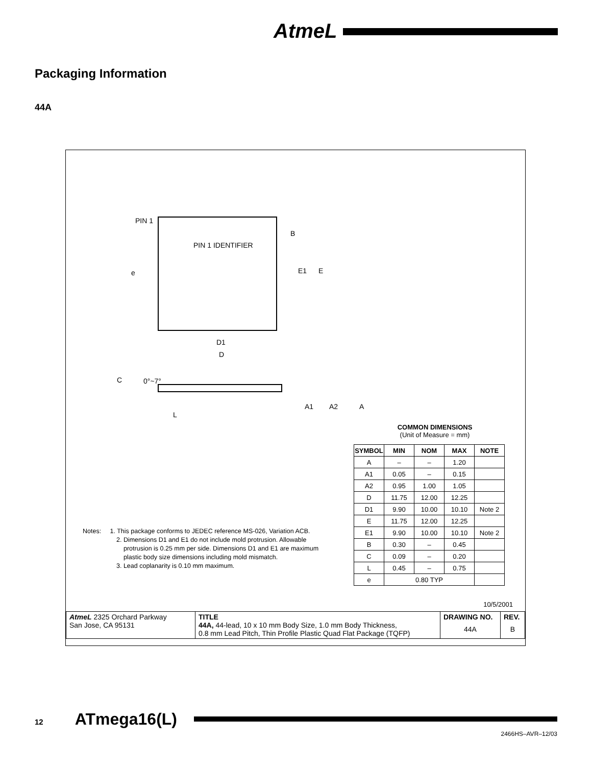AtmeL
Packaging Information
44A
PIN 1
PIN 1 IDENTIFIER
B
E1 E
e
D1
D
C 0°~7°
A1 A2 A
L
COMMON DIMENSIONS
(Unit of Measure = mm)
| SYMBOL | MIN | NOM | MAX | NOTE |
| --- | --- | --- | --- | --- |
| A | – | – | 1.20 | |
| A1 | 0.05 | – | 0.15 | |
| A2 | 0.95 | 1.00 | 1.05 | |
| D | 11.75 | 12.00 | 12.25 | |
| D1 | 9.90 | 10.00 | 10.10 | Note 2 |
| E | 11.75 | 12.00 | 12.25 | |
| E1 | 9.90 | 10.00 | 10.10 | Note 2 |
| B | 0.30 | – | 0.45 | |
| C | 0.09 | – | 0.20 | |
| L | 0.45 | – | 0.75 | |
| e | 0.80 TYP | | | |
Notes: 1. This package conforms to JEDEC reference MS-026, Variation ACB.
2. Dimensions D1 and E1 do not include mold protrusion. Allowable
protrusion is 0.25 mm per side. Dimensions D1 and E1 are maximum
plastic body size dimensions including mold mismatch.
3. Lead coplanarity is 0.10 mm maximum.
10/5/2001
| AtmeL 2325 Orchard Parkway San Jose, CA 95131 | TITLE 44A, 44-lead, 10 x 10 mm Body Size, 1.0 mm Body Thickness, 0.8 mm Lead Pitch, Thin Profile Plastic Quad Flat Package (TQFP) | DRAWING NO. 44A | REV. B |
12 ATmega16(L)
2466HS–AVR–12/03